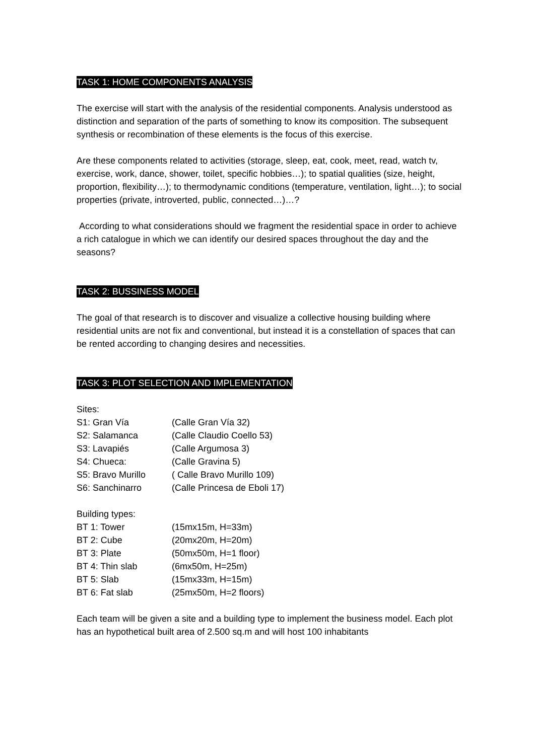TASK 1: HOME COMPONENTS ANALYSIS
The exercise will start with the analysis of the residential components. Analysis understood as distinction and separation of the parts of something to know its composition. The subsequent synthesis or recombination of these elements is the focus of this exercise.
Are these components related to activities (storage, sleep, eat, cook, meet, read, watch tv, exercise, work, dance, shower, toilet, specific hobbies…); to spatial qualities (size, height, proportion, flexibility…); to thermodynamic conditions (temperature, ventilation, light…); to social properties (private, introverted, public, connected…)…?
According to what considerations should we fragment the residential space in order to achieve a rich catalogue in which we can identify our desired spaces throughout the day and the seasons?
TASK 2: BUSSINESS MODEL
The goal of that research is to discover and visualize a collective housing building where residential units are not fix and conventional, but instead it is a constellation of spaces that can be rented according to changing desires and necessities.
TASK 3: PLOT SELECTION AND IMPLEMENTATION
Sites:
S1: Gran Vía (Calle Gran Vía 32)
S2: Salamanca (Calle Claudio Coello 53)
S3: Lavapiés (Calle Argumosa 3)
S4: Chueca: (Calle Gravina 5)
S5: Bravo Murillo ( Calle Bravo Murillo 109)
S6: Sanchinarro (Calle Princesa de Eboli 17)
Building types:
BT 1: Tower (15mx15m, H=33m)
BT 2: Cube (20mx20m, H=20m)
BT 3: Plate (50mx50m, H=1 floor)
BT 4: Thin slab (6mx50m, H=25m)
BT 5: Slab (15mx33m, H=15m)
BT 6: Fat slab (25mx50m, H=2 floors)
Each team will be given a site and a building type to implement the business model. Each plot has an hypothetical built area of 2.500 sq.m and will host 100 inhabitants